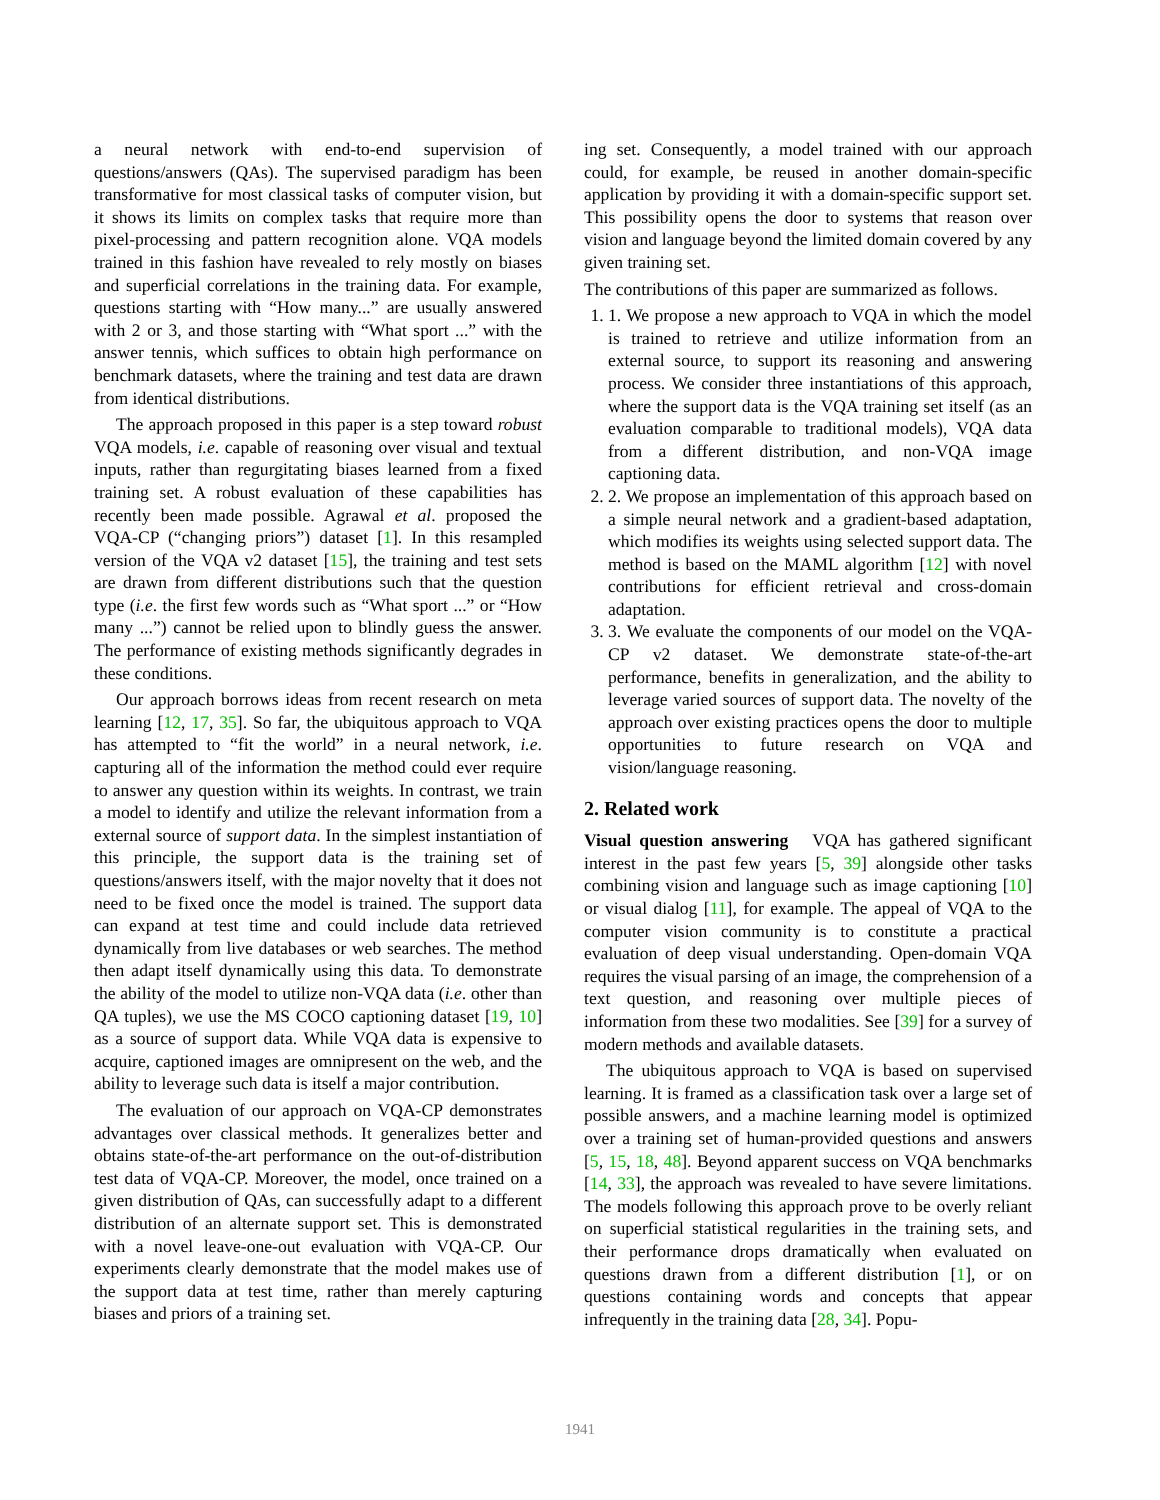a neural network with end-to-end supervision of questions/answers (QAs). The supervised paradigm has been transformative for most classical tasks of computer vision, but it shows its limits on complex tasks that require more than pixel-processing and pattern recognition alone. VQA models trained in this fashion have revealed to rely mostly on biases and superficial correlations in the training data. For example, questions starting with “How many...” are usually answered with 2 or 3, and those starting with “What sport ...” with the answer tennis, which suffices to obtain high performance on benchmark datasets, where the training and test data are drawn from identical distributions.
The approach proposed in this paper is a step toward robust VQA models, i.e. capable of reasoning over visual and textual inputs, rather than regurgitating biases learned from a fixed training set. A robust evaluation of these capabilities has recently been made possible. Agrawal et al. proposed the VQA-CP (“changing priors”) dataset [1]. In this resampled version of the VQA v2 dataset [15], the training and test sets are drawn from different distributions such that the question type (i.e. the first few words such as “What sport ...” or “How many ...”) cannot be relied upon to blindly guess the answer. The performance of existing methods significantly degrades in these conditions.
Our approach borrows ideas from recent research on meta learning [12, 17, 35]. So far, the ubiquitous approach to VQA has attempted to “fit the world” in a neural network, i.e. capturing all of the information the method could ever require to answer any question within its weights. In contrast, we train a model to identify and utilize the relevant information from a external source of support data. In the simplest instantiation of this principle, the support data is the training set of questions/answers itself, with the major novelty that it does not need to be fixed once the model is trained. The support data can expand at test time and could include data retrieved dynamically from live databases or web searches. The method then adapt itself dynamically using this data. To demonstrate the ability of the model to utilize non-VQA data (i.e. other than QA tuples), we use the MS COCO captioning dataset [19, 10] as a source of support data. While VQA data is expensive to acquire, captioned images are omnipresent on the web, and the ability to leverage such data is itself a major contribution.
The evaluation of our approach on VQA-CP demonstrates advantages over classical methods. It generalizes better and obtains state-of-the-art performance on the out-of-distribution test data of VQA-CP. Moreover, the model, once trained on a given distribution of QAs, can successfully adapt to a different distribution of an alternate support set. This is demonstrated with a novel leave-one-out evaluation with VQA-CP. Our experiments clearly demonstrate that the model makes use of the support data at test time, rather than merely capturing biases and priors of a training set.
ing set. Consequently, a model trained with our approach could, for example, be reused in another domain-specific application by providing it with a domain-specific support set. This possibility opens the door to systems that reason over vision and language beyond the limited domain covered by any given training set.
The contributions of this paper are summarized as follows.
1. 1. We propose a new approach to VQA in which the model is trained to retrieve and utilize information from an external source, to support its reasoning and answering process. We consider three instantiations of this approach, where the support data is the VQA training set itself (as an evaluation comparable to traditional models), VQA data from a different distribution, and non-VQA image captioning data.
2. 2. We propose an implementation of this approach based on a simple neural network and a gradient-based adaptation, which modifies its weights using selected support data. The method is based on the MAML algorithm [12] with novel contributions for efficient retrieval and cross-domain adaptation.
3. 3. We evaluate the components of our model on the VQA-CP v2 dataset. We demonstrate state-of-the-art performance, benefits in generalization, and the ability to leverage varied sources of support data. The novelty of the approach over existing practices opens the door to multiple opportunities to future research on VQA and vision/language reasoning.
2. Related work
Visual question answering VQA has gathered significant interest in the past few years [5, 39] alongside other tasks combining vision and language such as image captioning [10] or visual dialog [11], for example. The appeal of VQA to the computer vision community is to constitute a practical evaluation of deep visual understanding. Open-domain VQA requires the visual parsing of an image, the comprehension of a text question, and reasoning over multiple pieces of information from these two modalities. See [39] for a survey of modern methods and available datasets.
The ubiquitous approach to VQA is based on supervised learning. It is framed as a classification task over a large set of possible answers, and a machine learning model is optimized over a training set of human-provided questions and answers [5, 15, 18, 48]. Beyond apparent success on VQA benchmarks [14, 33], the approach was revealed to have severe limitations. The models following this approach prove to be overly reliant on superficial statistical regularities in the training sets, and their performance drops dramatically when evaluated on questions drawn from a different distribution [1], or on questions containing words and concepts that appear infrequently in the training data [28, 34]. Popu-
1941